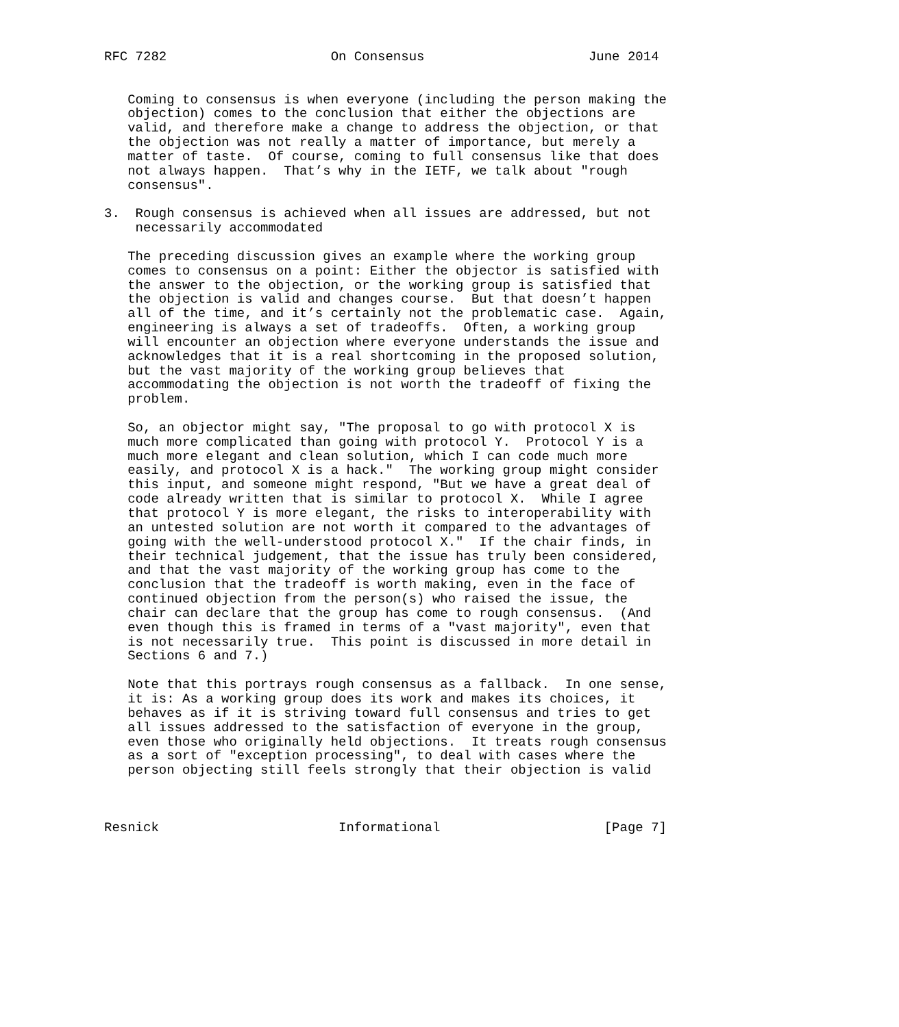RFC 7282                     On Consensus                     June 2014


   Coming to consensus is when everyone (including the person making the
   objection) comes to the conclusion that either the objections are
   valid, and therefore make a change to address the objection, or that
   the objection was not really a matter of importance, but merely a
   matter of taste.  Of course, coming to full consensus like that does
   not always happen.  That’s why in the IETF, we talk about "rough
   consensus".

3.  Rough consensus is achieved when all issues are addressed, but not
    necessarily accommodated

   The preceding discussion gives an example where the working group
   comes to consensus on a point: Either the objector is satisfied with
   the answer to the objection, or the working group is satisfied that
   the objection is valid and changes course.  But that doesn’t happen
   all of the time, and it’s certainly not the problematic case.  Again,
   engineering is always a set of tradeoffs.  Often, a working group
   will encounter an objection where everyone understands the issue and
   acknowledges that it is a real shortcoming in the proposed solution,
   but the vast majority of the working group believes that
   accommodating the objection is not worth the tradeoff of fixing the
   problem.

   So, an objector might say, "The proposal to go with protocol X is
   much more complicated than going with protocol Y.  Protocol Y is a
   much more elegant and clean solution, which I can code much more
   easily, and protocol X is a hack."  The working group might consider
   this input, and someone might respond, "But we have a great deal of
   code already written that is similar to protocol X.  While I agree
   that protocol Y is more elegant, the risks to interoperability with
   an untested solution are not worth it compared to the advantages of
   going with the well-understood protocol X."  If the chair finds, in
   their technical judgement, that the issue has truly been considered,
   and that the vast majority of the working group has come to the
   conclusion that the tradeoff is worth making, even in the face of
   continued objection from the person(s) who raised the issue, the
   chair can declare that the group has come to rough consensus.  (And
   even though this is framed in terms of a "vast majority", even that
   is not necessarily true.  This point is discussed in more detail in
   Sections 6 and 7.)

   Note that this portrays rough consensus as a fallback.  In one sense,
   it is: As a working group does its work and makes its choices, it
   behaves as if it is striving toward full consensus and tries to get
   all issues addressed to the satisfaction of everyone in the group,
   even those who originally held objections.  It treats rough consensus
   as a sort of "exception processing", to deal with cases where the
   person objecting still feels strongly that their objection is valid



Resnick                       Informational                     [Page 7]